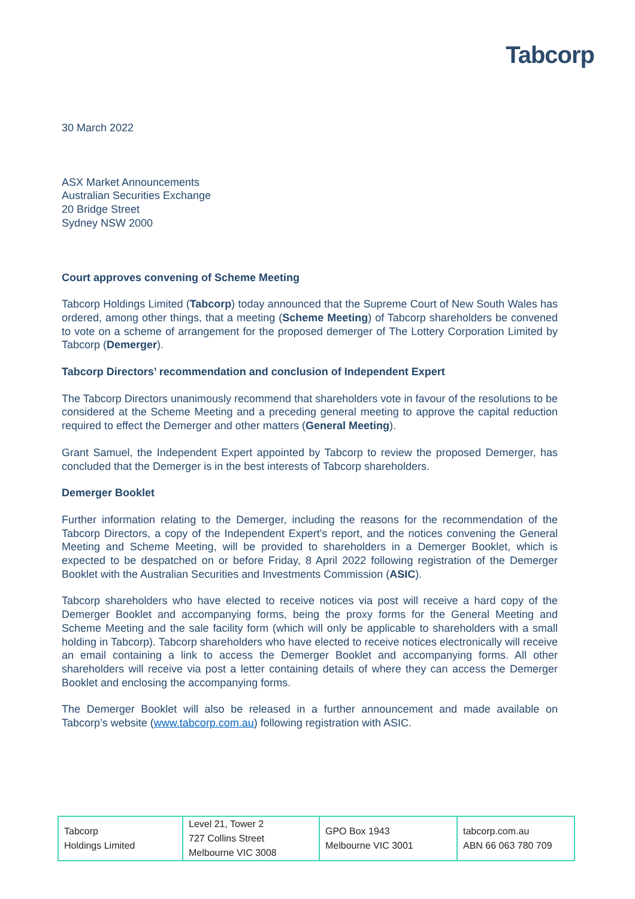Tabcorp
30 March 2022
ASX Market Announcements
Australian Securities Exchange
20 Bridge Street
Sydney NSW 2000
Court approves convening of Scheme Meeting
Tabcorp Holdings Limited (Tabcorp) today announced that the Supreme Court of New South Wales has ordered, among other things, that a meeting (Scheme Meeting) of Tabcorp shareholders be convened to vote on a scheme of arrangement for the proposed demerger of The Lottery Corporation Limited by Tabcorp (Demerger).
Tabcorp Directors’ recommendation and conclusion of Independent Expert
The Tabcorp Directors unanimously recommend that shareholders vote in favour of the resolutions to be considered at the Scheme Meeting and a preceding general meeting to approve the capital reduction required to effect the Demerger and other matters (General Meeting).
Grant Samuel, the Independent Expert appointed by Tabcorp to review the proposed Demerger, has concluded that the Demerger is in the best interests of Tabcorp shareholders.
Demerger Booklet
Further information relating to the Demerger, including the reasons for the recommendation of the Tabcorp Directors, a copy of the Independent Expert's report, and the notices convening the General Meeting and Scheme Meeting, will be provided to shareholders in a Demerger Booklet, which is expected to be despatched on or before Friday, 8 April 2022 following registration of the Demerger Booklet with the Australian Securities and Investments Commission (ASIC).
Tabcorp shareholders who have elected to receive notices via post will receive a hard copy of the Demerger Booklet and accompanying forms, being the proxy forms for the General Meeting and Scheme Meeting and the sale facility form (which will only be applicable to shareholders with a small holding in Tabcorp). Tabcorp shareholders who have elected to receive notices electronically will receive an email containing a link to access the Demerger Booklet and accompanying forms. All other shareholders will receive via post a letter containing details of where they can access the Demerger Booklet and enclosing the accompanying forms.
The Demerger Booklet will also be released in a further announcement and made available on Tabcorp’s website (www.tabcorp.com.au) following registration with ASIC.
| Tabcorp Holdings Limited | Level 21, Tower 2 727 Collins Street Melbourne VIC 3008 | GPO Box 1943 Melbourne VIC 3001 | tabcorp.com.au ABN 66 063 780 709 |